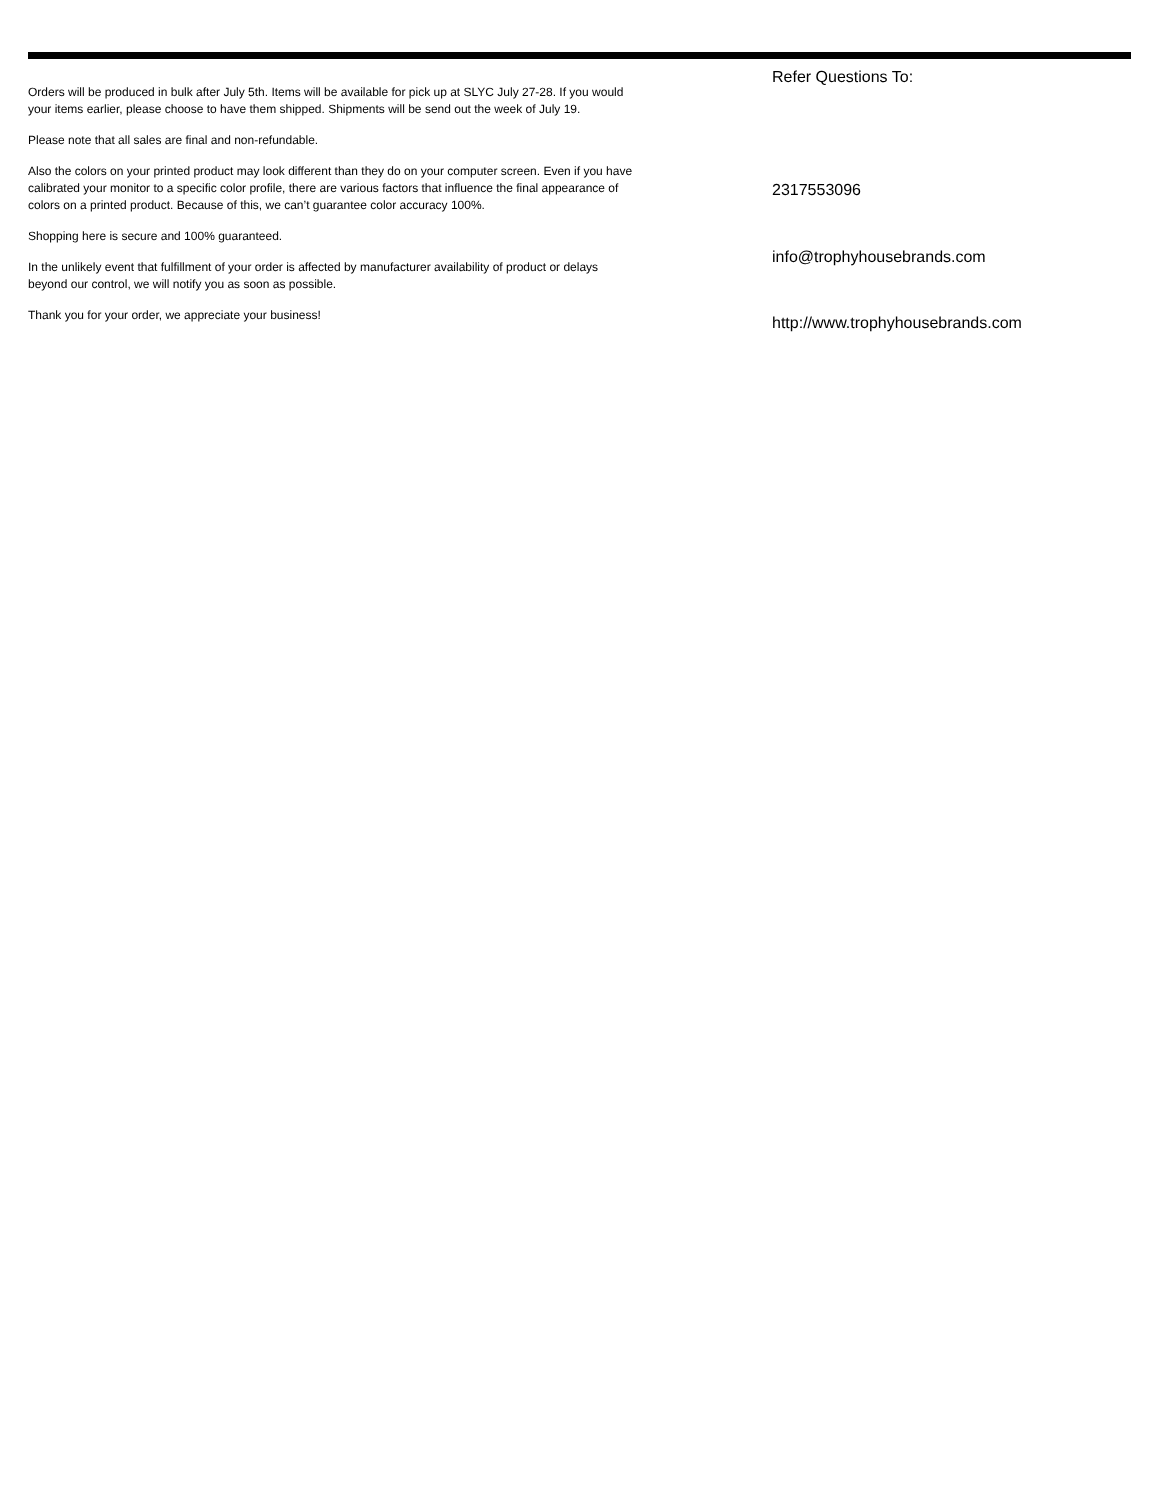Orders will be produced in bulk after July 5th. Items will be available for pick up at SLYC July 27-28. If you would your items earlier, please choose to have them shipped. Shipments will be send out the week of July 19.
Please note that all sales are final and non-refundable.
Also the colors on your printed product may look different than they do on your computer screen. Even if you have calibrated your monitor to a specific color profile, there are various factors that influence the final appearance of colors on a printed product. Because of this, we can’t guarantee color accuracy 100%.
Shopping here is secure and 100% guaranteed.
In the unlikely event that fulfillment of your order is affected by manufacturer availability of product or delays beyond our control, we will notify you as soon as possible.
Thank you for your order, we appreciate your business!
Refer Questions To:
2317553096
info@trophyhousebrands.com
http://www.trophyhousebrands.com